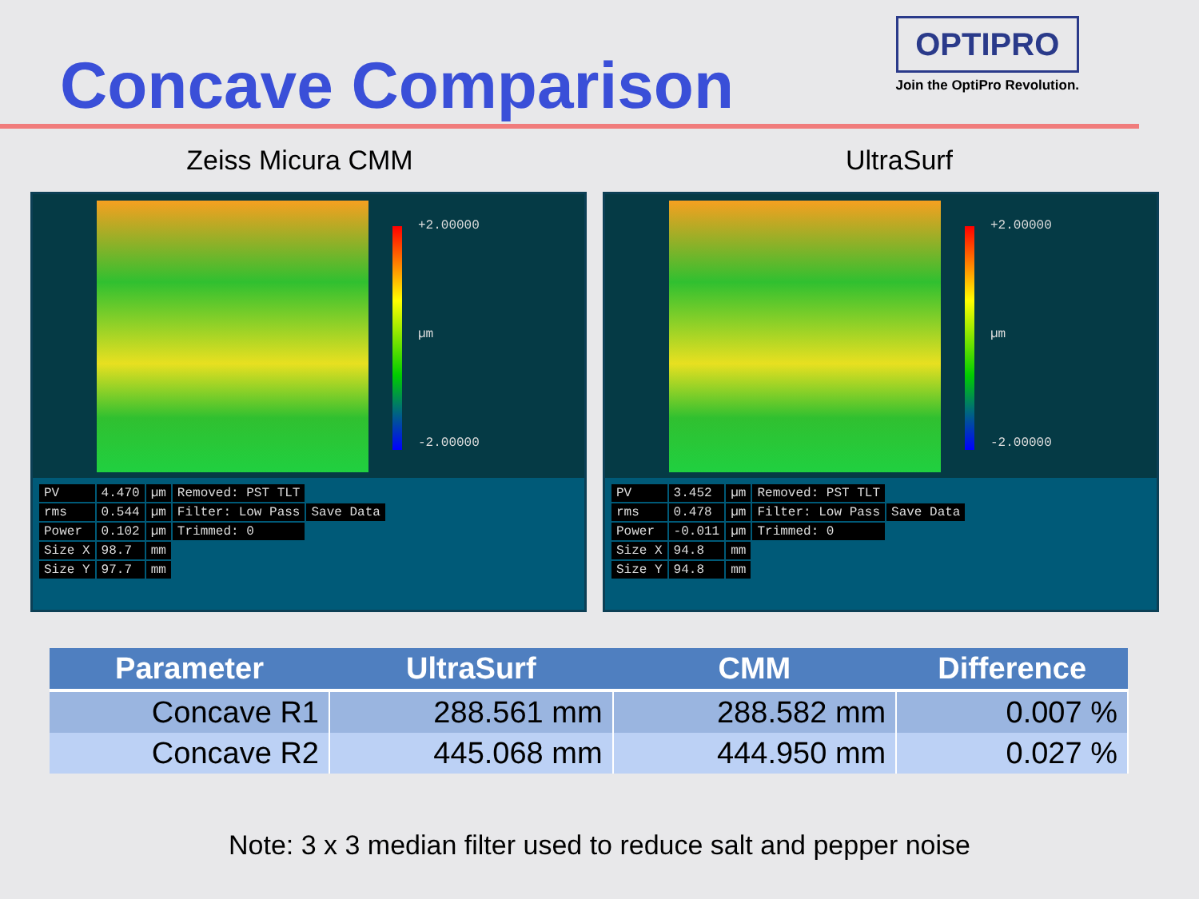Concave Comparison
OPTIPRO
Join the OptiPro Revolution.
Zeiss Micura CMM UltraSurf
+2.00000
µm
-2.00000
| PV | 4.470 | µm | Removed: PST TLT | |
| rms | 0.544 | µm | Filter: Low Pass | Save Data |
| Power | 0.102 | µm | Trimmed: 0 | |
| Size X | 98.7 | mm | | |
| Size Y | 97.7 | mm | | |
+2.00000
µm
-2.00000
| PV | 3.452 | µm | Removed: PST TLT | |
| rms | 0.478 | µm | Filter: Low Pass | Save Data |
| Power | -0.011 | µm | Trimmed: 0 | |
| Size X | 94.8 | mm | | |
| Size Y | 94.8 | mm | | |
| Parameter | UltraSurf | CMM | Difference |
| --- | --- | --- | --- |
| Concave R1 | 288.561 mm | 288.582 mm | 0.007 % |
| Concave R2 | 445.068 mm | 444.950 mm | 0.027 % |
Note: 3 x 3 median filter used to reduce salt and pepper noise